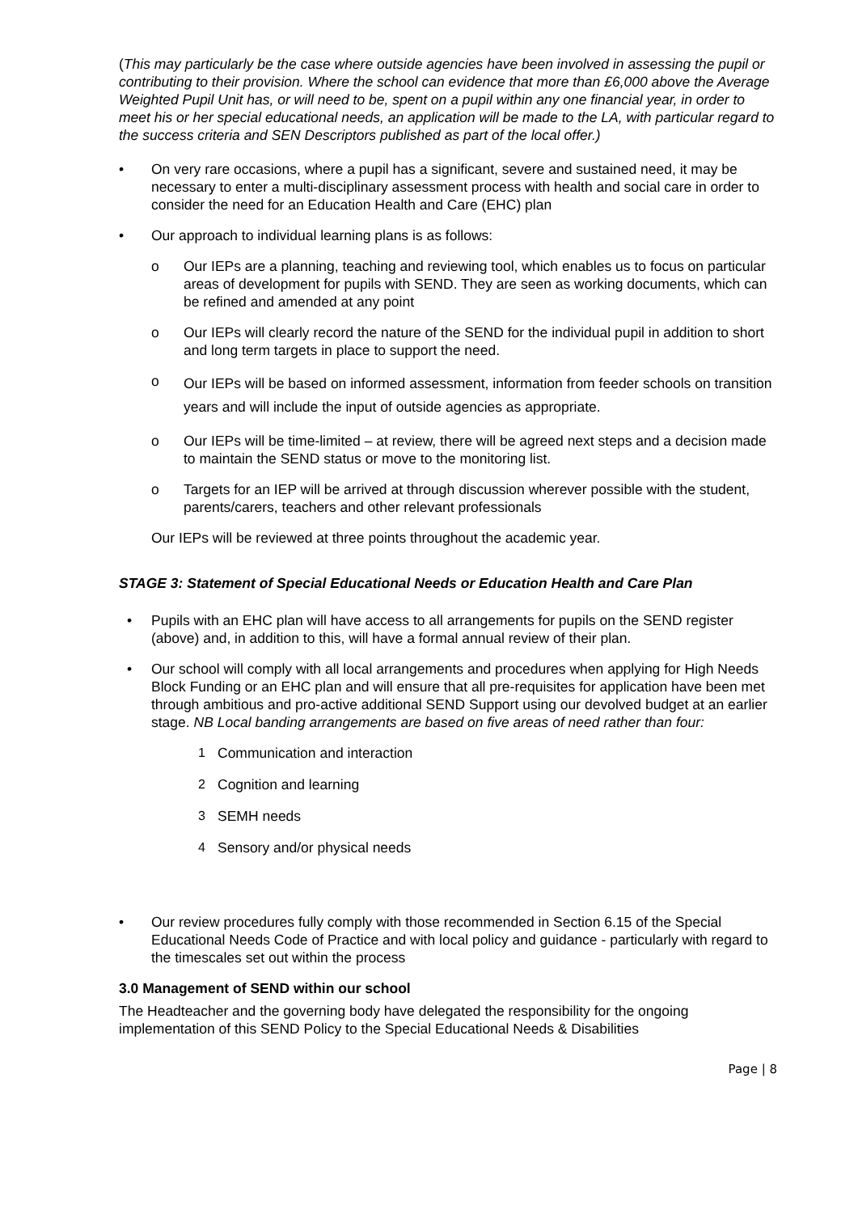(This may particularly be the case where outside agencies have been involved in assessing the pupil or contributing to their provision. Where the school can evidence that more than £6,000 above the Average Weighted Pupil Unit has, or will need to be, spent on a pupil within any one financial year, in order to meet his or her special educational needs, an application will be made to the LA, with particular regard to the success criteria and SEN Descriptors published as part of the local offer.)
• On very rare occasions, where a pupil has a significant, severe and sustained need, it may be necessary to enter a multi-disciplinary assessment process with health and social care in order to consider the need for an Education Health and Care (EHC) plan
• Our approach to individual learning plans is as follows:
o Our IEPs are a planning, teaching and reviewing tool, which enables us to focus on particular areas of development for pupils with SEND. They are seen as working documents, which can be refined and amended at any point
o Our IEPs will clearly record the nature of the SEND for the individual pupil in addition to short and long term targets in place to support the need.
o Our IEPs will be based on informed assessment, information from feeder schools on transition years and will include the input of outside agencies as appropriate.
o Our IEPs will be time-limited – at review, there will be agreed next steps and a decision made to maintain the SEND status or move to the monitoring list.
o Targets for an IEP will be arrived at through discussion wherever possible with the student, parents/carers, teachers and other relevant professionals
Our IEPs will be reviewed at three points throughout the academic year.
STAGE 3: Statement of Special Educational Needs or Education Health and Care Plan
• Pupils with an EHC plan will have access to all arrangements for pupils on the SEND register (above) and, in addition to this, will have a formal annual review of their plan.
• Our school will comply with all local arrangements and procedures when applying for High Needs Block Funding or an EHC plan and will ensure that all pre-requisites for application have been met through ambitious and pro-active additional SEND Support using our devolved budget at an earlier stage. NB Local banding arrangements are based on five areas of need rather than four:
1 Communication and interaction
2 Cognition and learning
3 SEMH needs
4 Sensory and/or physical needs
• Our review procedures fully comply with those recommended in Section 6.15 of the Special Educational Needs Code of Practice and with local policy and guidance - particularly with regard to the timescales set out within the process
3.0 Management of SEND within our school
The Headteacher and the governing body have delegated the responsibility for the ongoing implementation of this SEND Policy to the Special Educational Needs & Disabilities
Page | 8